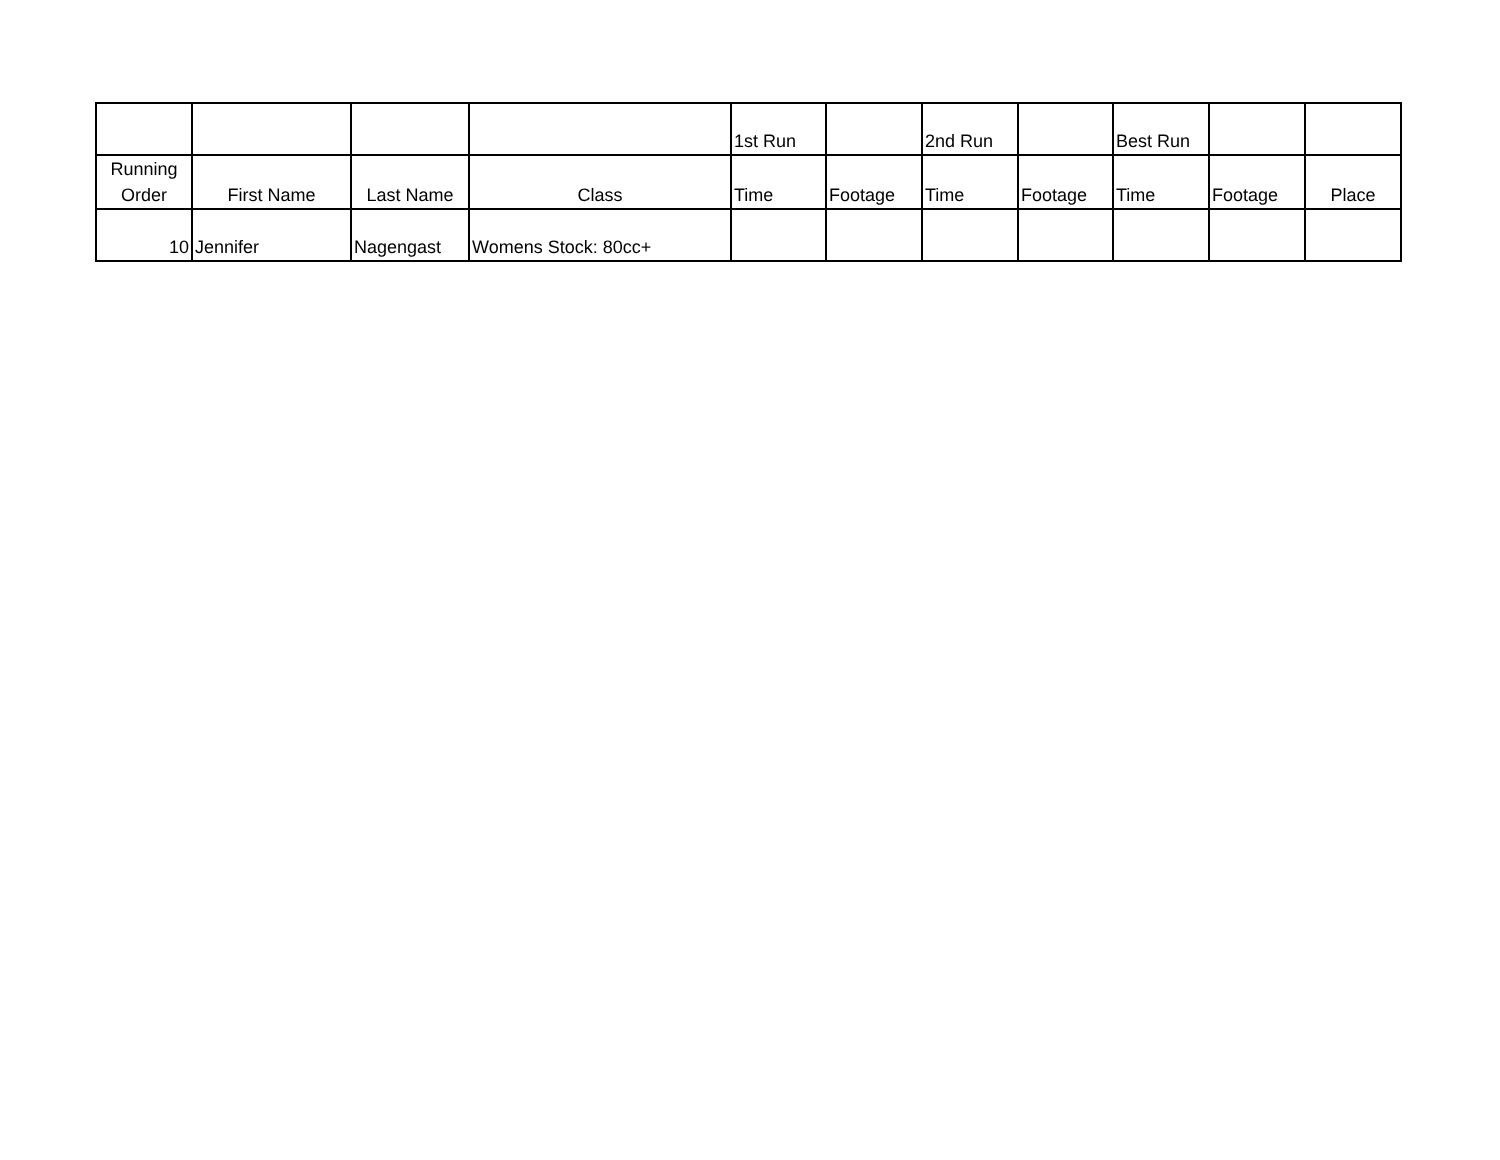| | | | | 1st Run | | 2nd Run | | Best Run | | |
| Running Order | First Name | Last Name | Class | Time | Footage | Time | Footage | Time | Footage | Place |
| 10 | Jennifer | Nagengast | Womens Stock: 80cc+ | | | | | | | |